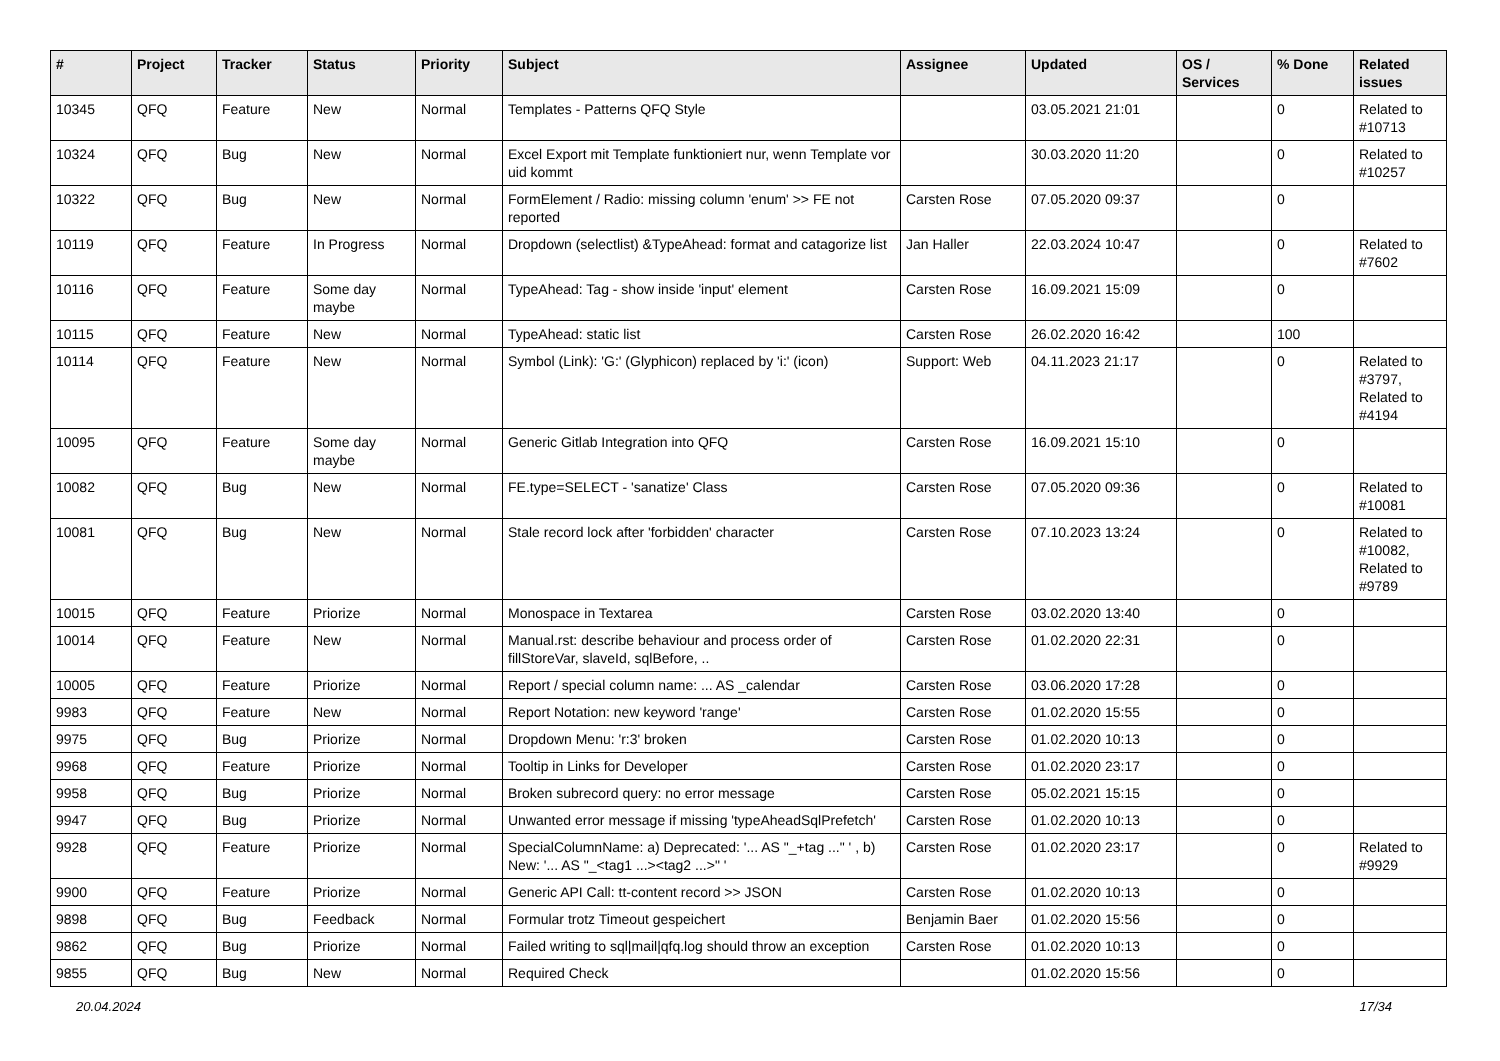| # | Project | Tracker | Status | Priority | Subject | Assignee | Updated | OS / Services | % Done | Related issues |
| --- | --- | --- | --- | --- | --- | --- | --- | --- | --- | --- |
| 10345 | QFQ | Feature | New | Normal | Templates - Patterns QFQ Style | | 03.05.2021 21:01 | | 0 | Related to #10713 |
| 10324 | QFQ | Bug | New | Normal | Excel Export mit Template funktioniert nur, wenn Template vor uid kommt | | 30.03.2020 11:20 | | 0 | Related to #10257 |
| 10322 | QFQ | Bug | New | Normal | FormElement / Radio: missing column 'enum' >> FE not reported | Carsten Rose | 07.05.2020 09:37 | | 0 | |
| 10119 | QFQ | Feature | In Progress | Normal | Dropdown (selectlist) &TypeAhead: format and catagorize list | Jan Haller | 22.03.2024 10:47 | | 0 | Related to #7602 |
| 10116 | QFQ | Feature | Some day maybe | Normal | TypeAhead: Tag - show inside 'input' element | Carsten Rose | 16.09.2021 15:09 | | 0 | |
| 10115 | QFQ | Feature | New | Normal | TypeAhead: static list | Carsten Rose | 26.02.2020 16:42 | | 100 | |
| 10114 | QFQ | Feature | New | Normal | Symbol (Link): 'G:' (Glyphicon) replaced by 'i:' (icon) | Support: Web | 04.11.2023 21:17 | | 0 | Related to #3797, Related to #4194 |
| 10095 | QFQ | Feature | Some day maybe | Normal | Generic Gitlab Integration into QFQ | Carsten Rose | 16.09.2021 15:10 | | 0 | |
| 10082 | QFQ | Bug | New | Normal | FE.type=SELECT - 'sanatize' Class | Carsten Rose | 07.05.2020 09:36 | | 0 | Related to #10081 |
| 10081 | QFQ | Bug | New | Normal | Stale record lock after 'forbidden' character | Carsten Rose | 07.10.2023 13:24 | | 0 | Related to #10082, Related to #9789 |
| 10015 | QFQ | Feature | Priorize | Normal | Monospace in Textarea | Carsten Rose | 03.02.2020 13:40 | | 0 | |
| 10014 | QFQ | Feature | New | Normal | Manual.rst: describe behaviour and process order of fillStoreVar, slaveId, sqlBefore, .. | Carsten Rose | 01.02.2020 22:31 | | 0 | |
| 10005 | QFQ | Feature | Priorize | Normal | Report / special column name: ... AS _calendar | Carsten Rose | 03.06.2020 17:28 | | 0 | |
| 9983 | QFQ | Feature | New | Normal | Report Notation: new keyword 'range' | Carsten Rose | 01.02.2020 15:55 | | 0 | |
| 9975 | QFQ | Bug | Priorize | Normal | Dropdown Menu: 'r:3' broken | Carsten Rose | 01.02.2020 10:13 | | 0 | |
| 9968 | QFQ | Feature | Priorize | Normal | Tooltip in Links for Developer | Carsten Rose | 01.02.2020 23:17 | | 0 | |
| 9958 | QFQ | Bug | Priorize | Normal | Broken subrecord query: no error message | Carsten Rose | 05.02.2021 15:15 | | 0 | |
| 9947 | QFQ | Bug | Priorize | Normal | Unwanted error message if missing 'typeAheadSqlPrefetch' | Carsten Rose | 01.02.2020 10:13 | | 0 | |
| 9928 | QFQ | Feature | Priorize | Normal | SpecialColumnName: a) Deprecated: '... AS "_+tag ..." ' , b) New: '... AS "_<tag1 ...><tag2 ...>" ' | Carsten Rose | 01.02.2020 23:17 | | 0 | Related to #9929 |
| 9900 | QFQ | Feature | Priorize | Normal | Generic API Call: tt-content record >> JSON | Carsten Rose | 01.02.2020 10:13 | | 0 | |
| 9898 | QFQ | Bug | Feedback | Normal | Formular trotz Timeout gespeichert | Benjamin Baer | 01.02.2020 15:56 | | 0 | |
| 9862 | QFQ | Bug | Priorize | Normal | Failed writing to sql/mail/qfq.log should throw an exception | Carsten Rose | 01.02.2020 10:13 | | 0 | |
| 9855 | QFQ | Bug | New | Normal | Required Check | | 01.02.2020 15:56 | | 0 | |
20.04.2024 17/34